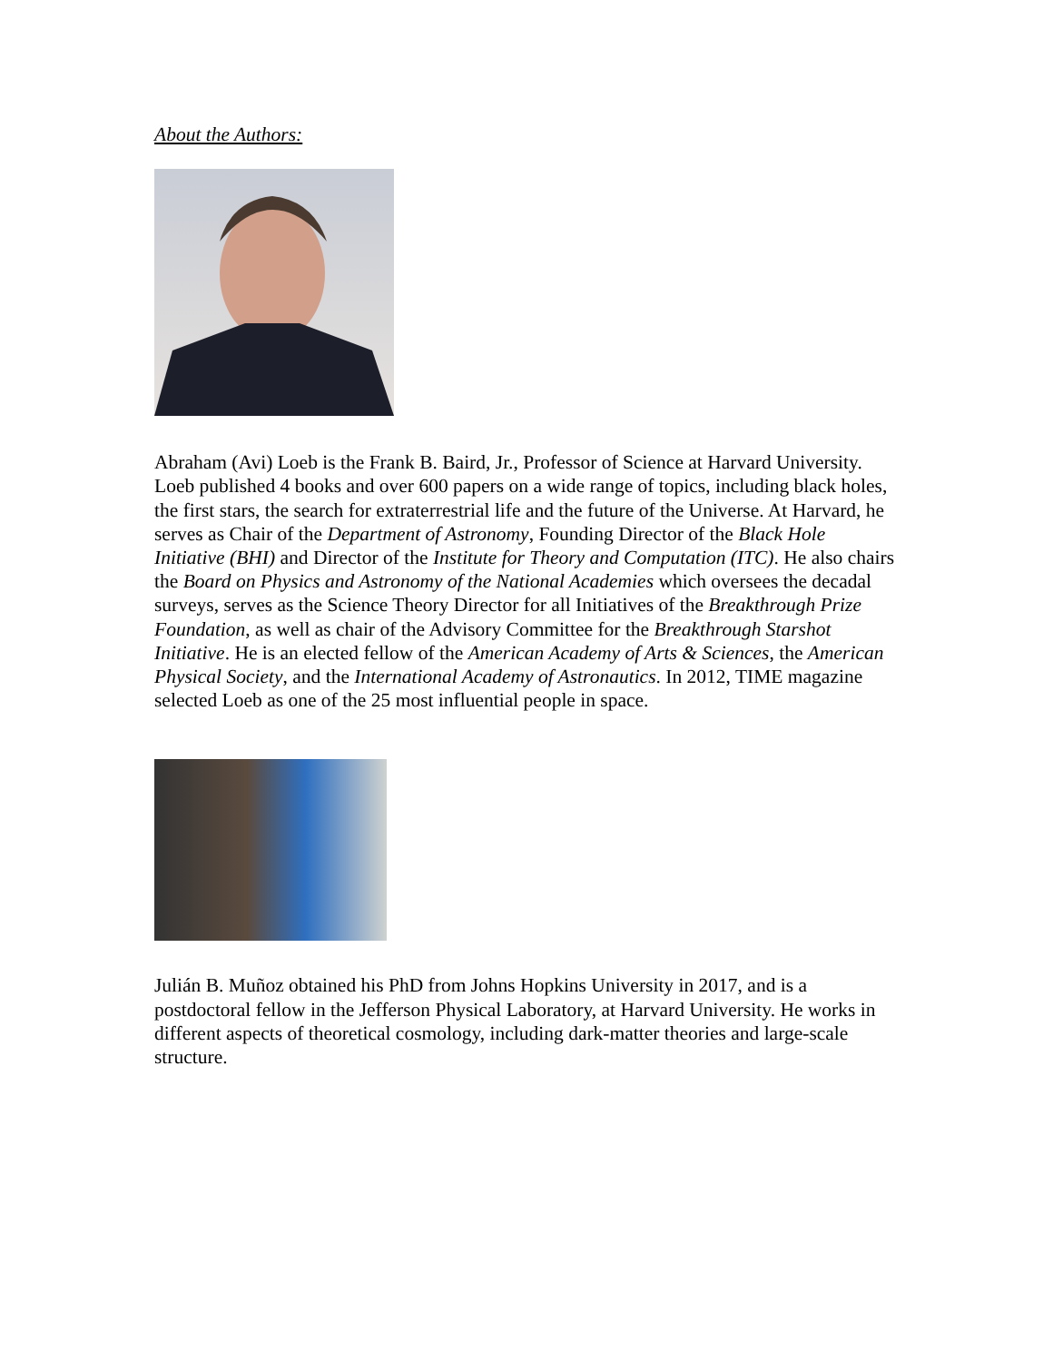About the Authors:
Abraham (Avi) Loeb is the Frank B. Baird, Jr., Professor of Science at Harvard University. Loeb published 4 books and over 600 papers on a wide range of topics, including black holes, the first stars, the search for extraterrestrial life and the future of the Universe. At Harvard, he serves as Chair of the Department of Astronomy, Founding Director of the Black Hole Initiative (BHI) and Director of the Institute for Theory and Computation (ITC). He also chairs the Board on Physics and Astronomy of the National Academies which oversees the decadal surveys, serves as the Science Theory Director for all Initiatives of the Breakthrough Prize Foundation, as well as chair of the Advisory Committee for the Breakthrough Starshot Initiative. He is an elected fellow of the American Academy of Arts & Sciences, the American Physical Society, and the International Academy of Astronautics. In 2012, TIME magazine selected Loeb as one of the 25 most influential people in space.
Julián B. Muñoz obtained his PhD from Johns Hopkins University in 2017, and is a postdoctoral fellow in the Jefferson Physical Laboratory, at Harvard University. He works in different aspects of theoretical cosmology, including dark-matter theories and large-scale structure.